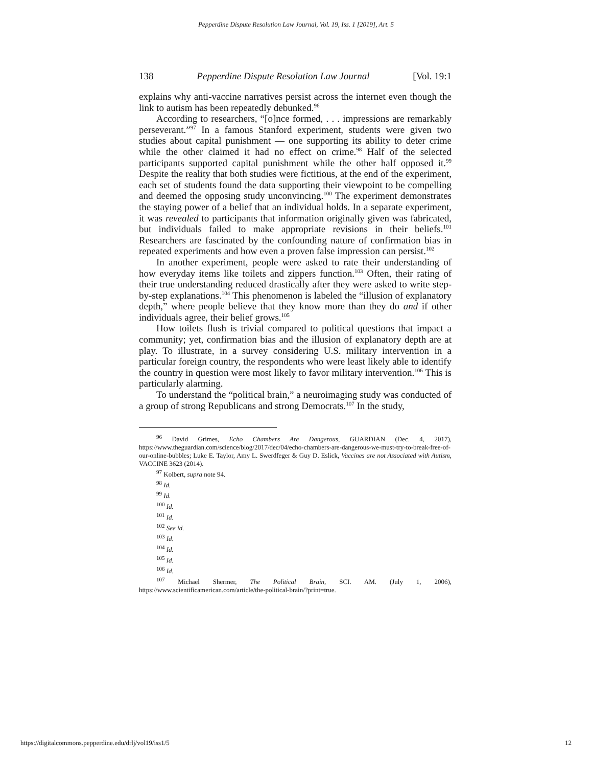Pepperdine Dispute Resolution Law Journal, Vol. 19, Iss. 1 [2019], Art. 5
138 Pepperdine Dispute Resolution Law Journal [Vol. 19:1
explains why anti-vaccine narratives persist across the internet even though the link to autism has been repeatedly debunked.<sup>96</sup>
According to researchers, “[o]nce formed, . . . impressions are remarkably perseverant.”<sup>97</sup> In a famous Stanford experiment, students were given two studies about capital punishment — one supporting its ability to deter crime while the other claimed it had no effect on crime.<sup>98</sup> Half of the selected participants supported capital punishment while the other half opposed it.<sup>99</sup> Despite the reality that both studies were fictitious, at the end of the experiment, each set of students found the data supporting their viewpoint to be compelling and deemed the opposing study unconvincing.<sup>100</sup> The experiment demonstrates the staying power of a belief that an individual holds. In a separate experiment, it was revealed to participants that information originally given was fabricated, but individuals failed to make appropriate revisions in their beliefs.<sup>101</sup> Researchers are fascinated by the confounding nature of confirmation bias in repeated experiments and how even a proven false impression can persist.<sup>102</sup>
In another experiment, people were asked to rate their understanding of how everyday items like toilets and zippers function.<sup>103</sup> Often, their rating of their true understanding reduced drastically after they were asked to write step-by-step explanations.<sup>104</sup> This phenomenon is labeled the “illusion of explanatory depth,” where people believe that they know more than they do and if other individuals agree, their belief grows.<sup>105</sup>
How toilets flush is trivial compared to political questions that impact a community; yet, confirmation bias and the illusion of explanatory depth are at play. To illustrate, in a survey considering U.S. military intervention in a particular foreign country, the respondents who were least likely able to identify the country in question were most likely to favor military intervention.<sup>106</sup> This is particularly alarming.
To understand the “political brain,” a neuroimaging study was conducted of a group of strong Republicans and strong Democrats.<sup>107</sup> In the study,
<sup>96</sup> David Grimes, Echo Chambers Are Dangerous, GUARDIAN (Dec. 4, 2017), https://www.theguardian.com/science/blog/2017/dec/04/echo-chambers-are-dangerous-we-must-try-to-break-free-of-our-online-bubbles; Luke E. Taylor, Amy L. Swerdfeger & Guy D. Eslick, Vaccines are not Associated with Autism, VACCINE 3623 (2014).
<sup>97</sup> Kolbert, supra note 94.
<sup>98</sup> Id.
<sup>99</sup> Id.
<sup>100</sup> Id.
<sup>101</sup> Id.
<sup>102</sup> See id.
<sup>103</sup> Id.
<sup>104</sup> Id.
<sup>105</sup> Id.
<sup>106</sup> Id.
<sup>107</sup> Michael Shermer, The Political Brain, SCI. AM. (July 1, 2006), https://www.scientificamerican.com/article/the-political-brain/?print=true.
https://digitalcommons.pepperdine.edu/drlj/vol19/iss1/5 12